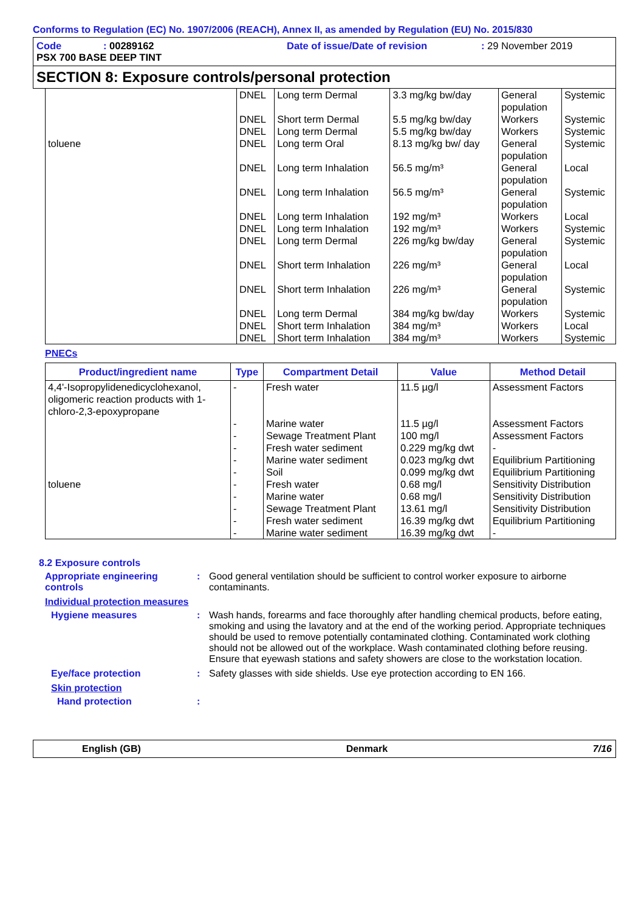Conforms to Regulation (EC) No. 1907/2006 (REACH), Annex II, as amended by Regulation (EU) No. 2015/830
Code
: 00289162
Date of issue/Date of revision
: 29 November 2019
PSX 700 BASE DEEP TINT
SECTION 8: Exposure controls/personal protection
| | DNEL | Long term Dermal | 3.3 mg/kg bw/day | General population | Systemic |
| | DNEL | Short term Dermal | 5.5 mg/kg bw/day | Workers | Systemic |
| | DNEL | Long term Dermal | 5.5 mg/kg bw/day | Workers | Systemic |
| toluene | DNEL | Long term Oral | 8.13 mg/kg bw/ day | General population | Systemic |
| | DNEL | Long term Inhalation | 56.5 mg/m³ | General population | Local |
| | DNEL | Long term Inhalation | 56.5 mg/m³ | General population | Systemic |
| | DNEL | Long term Inhalation | 192 mg/m³ | Workers | Local |
| | DNEL | Long term Inhalation | 192 mg/m³ | Workers | Systemic |
| | DNEL | Long term Dermal | 226 mg/kg bw/day | General population | Systemic |
| | DNEL | Short term Inhalation | 226 mg/m³ | General population | Local |
| | DNEL | Short term Inhalation | 226 mg/m³ | General population | Systemic |
| | DNEL | Long term Dermal | 384 mg/kg bw/day | Workers | Systemic |
| | DNEL | Short term Inhalation | 384 mg/m³ | Workers | Local |
| | DNEL | Short term Inhalation | 384 mg/m³ | Workers | Systemic |
PNECs
| Product/ingredient name | Type | Compartment Detail | Value | Method Detail |
| --- | --- | --- | --- | --- |
| 4,4'-Isopropylidenedicyclohexanol, oligomeric reaction products with 1-chloro-2,3-epoxypropane | - | Fresh water | 11.5 µg/l | Assessment Factors |
| | - | Marine water | 11.5 µg/l | Assessment Factors |
| | - | Sewage Treatment Plant | 100 mg/l | Assessment Factors |
| | - | Fresh water sediment | 0.229 mg/kg dwt | - |
| | - | Marine water sediment | 0.023 mg/kg dwt | Equilibrium Partitioning |
| | - | Soil | 0.099 mg/kg dwt | Equilibrium Partitioning |
| toluene | - | Fresh water | 0.68 mg/l | Sensitivity Distribution |
| | - | Marine water | 0.68 mg/l | Sensitivity Distribution |
| | - | Sewage Treatment Plant | 13.61 mg/l | Sensitivity Distribution |
| | - | Fresh water sediment | 16.39 mg/kg dwt | Equilibrium Partitioning |
| | - | Marine water sediment | 16.39 mg/kg dwt | - |
8.2 Exposure controls
Appropriate engineering controls
: Good general ventilation should be sufficient to control worker exposure to airborne contaminants.
Individual protection measures
Hygiene measures : Wash hands, forearms and face thoroughly after handling chemical products, before eating, smoking and using the lavatory and at the end of the working period. Appropriate techniques should be used to remove potentially contaminated clothing. Contaminated work clothing should not be allowed out of the workplace. Wash contaminated clothing before reusing. Ensure that eyewash stations and safety showers are close to the workstation location.
Eye/face protection : Safety glasses with side shields. Use eye protection according to EN 166.
Skin protection
Hand protection :
English (GB) Denmark 7/16